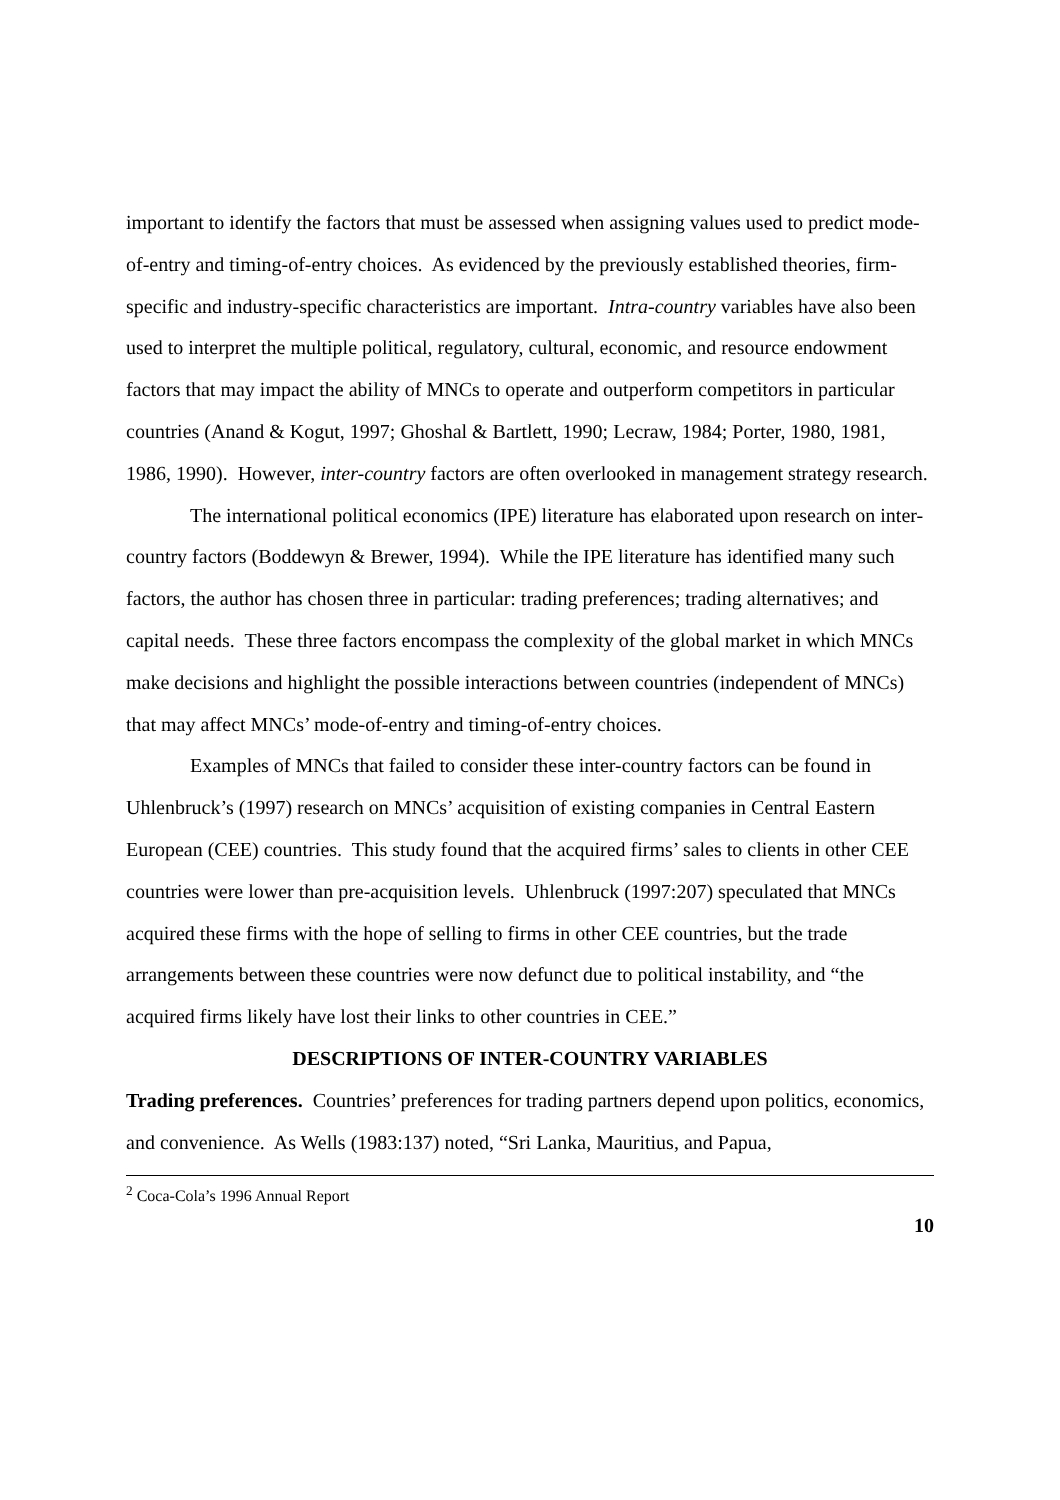important to identify the factors that must be assessed when assigning values used to predict mode-of-entry and timing-of-entry choices. As evidenced by the previously established theories, firm-specific and industry-specific characteristics are important. Intra-country variables have also been used to interpret the multiple political, regulatory, cultural, economic, and resource endowment factors that may impact the ability of MNCs to operate and outperform competitors in particular countries (Anand & Kogut, 1997; Ghoshal & Bartlett, 1990; Lecraw, 1984; Porter, 1980, 1981, 1986, 1990). However, inter-country factors are often overlooked in management strategy research.
The international political economics (IPE) literature has elaborated upon research on inter-country factors (Boddewyn & Brewer, 1994). While the IPE literature has identified many such factors, the author has chosen three in particular: trading preferences; trading alternatives; and capital needs. These three factors encompass the complexity of the global market in which MNCs make decisions and highlight the possible interactions between countries (independent of MNCs) that may affect MNCs’ mode-of-entry and timing-of-entry choices.
Examples of MNCs that failed to consider these inter-country factors can be found in Uhlenbruck’s (1997) research on MNCs’ acquisition of existing companies in Central Eastern European (CEE) countries. This study found that the acquired firms’ sales to clients in other CEE countries were lower than pre-acquisition levels. Uhlenbruck (1997:207) speculated that MNCs acquired these firms with the hope of selling to firms in other CEE countries, but the trade arrangements between these countries were now defunct due to political instability, and “the acquired firms likely have lost their links to other countries in CEE.”
DESCRIPTIONS OF INTER-COUNTRY VARIABLES
Trading preferences. Countries’ preferences for trading partners depend upon politics, economics, and convenience. As Wells (1983:137) noted, “Sri Lanka, Mauritius, and Papua,
<sup>2</sup> Coca-Cola’s 1996 Annual Report
10